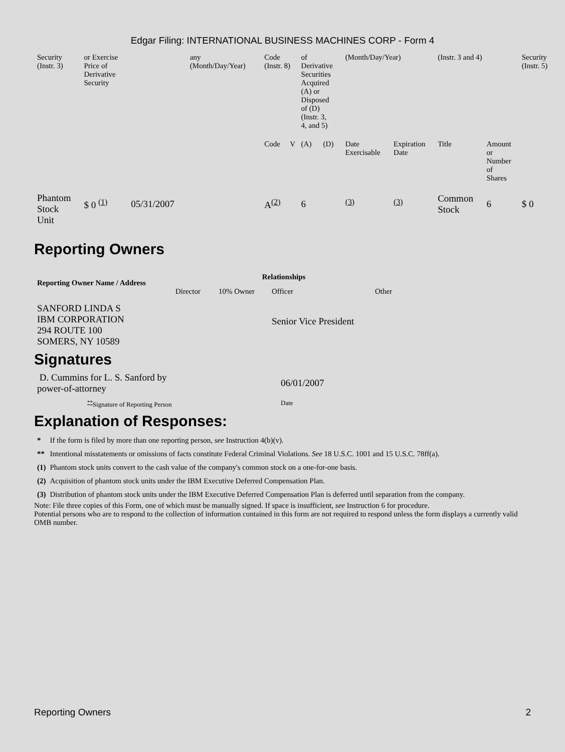Edgar Filing: INTERNATIONAL BUSINESS MACHINES CORP - Form 4
| Security (Instr. 3) | or Exercise Price of Derivative Security | | any (Month/Day/Year) | Code (Instr. 8) | | of Derivative Securities Acquired (A) or Disposed of (D) (Instr. 3, 4, and 5) | | (Month/Day/Year) | | (Instr. 3 and 4) | | Security (Instr. 5) |
| | | | | Code | V | (A) | (D) | Date Exercisable | Expiration Date | Title | Amount or Number of Shares | |
| Phantom Stock Unit | $ 0 <sup>(1)</sup> | 05/31/2007 | | A<sup>(2)</sup> | | 6 | | <sup>(3)</sup> | <sup>(3)</sup> | Common Stock | 6 | $ 0 |
Reporting Owners
| Reporting Owner Name / Address | Relationships | | | |
| --- | --- | --- | --- | --- |
| | Director | 10% Owner | Officer | Other |
| SANFORD LINDA S IBM CORPORATION 294 ROUTE 100 SOMERS, NY 10589 | | | Senior Vice President | |
Signatures
| D. Cummins for L. S. Sanford by power-of-attorney | 06/01/2007 |
| <sup>**</sup> Signature of Reporting Person | Date |
Explanation of Responses:
| * | If the form is filed by more than one reporting person, see Instruction 4(b)(v). |
| ** | Intentional misstatements or omissions of facts constitute Federal Criminal Violations. See 18 U.S.C. 1001 and 15 U.S.C. 78ff(a). |
| (1) | Phantom stock units convert to the cash value of the company's common stock on a one-for-one basis. |
| (2) | Acquisition of phantom stock units under the IBM Executive Deferred Compensation Plan. |
| (3) | Distribution of phantom stock units under the IBM Executive Deferred Compensation Plan is deferred until separation from the company. |
Note: File three copies of this Form, one of which must be manually signed. If space is insufficient, see Instruction 6 for procedure.
Potential persons who are to respond to the collection of information contained in this form are not required to respond unless the form displays a currently valid OMB number.
Reporting Owners 2